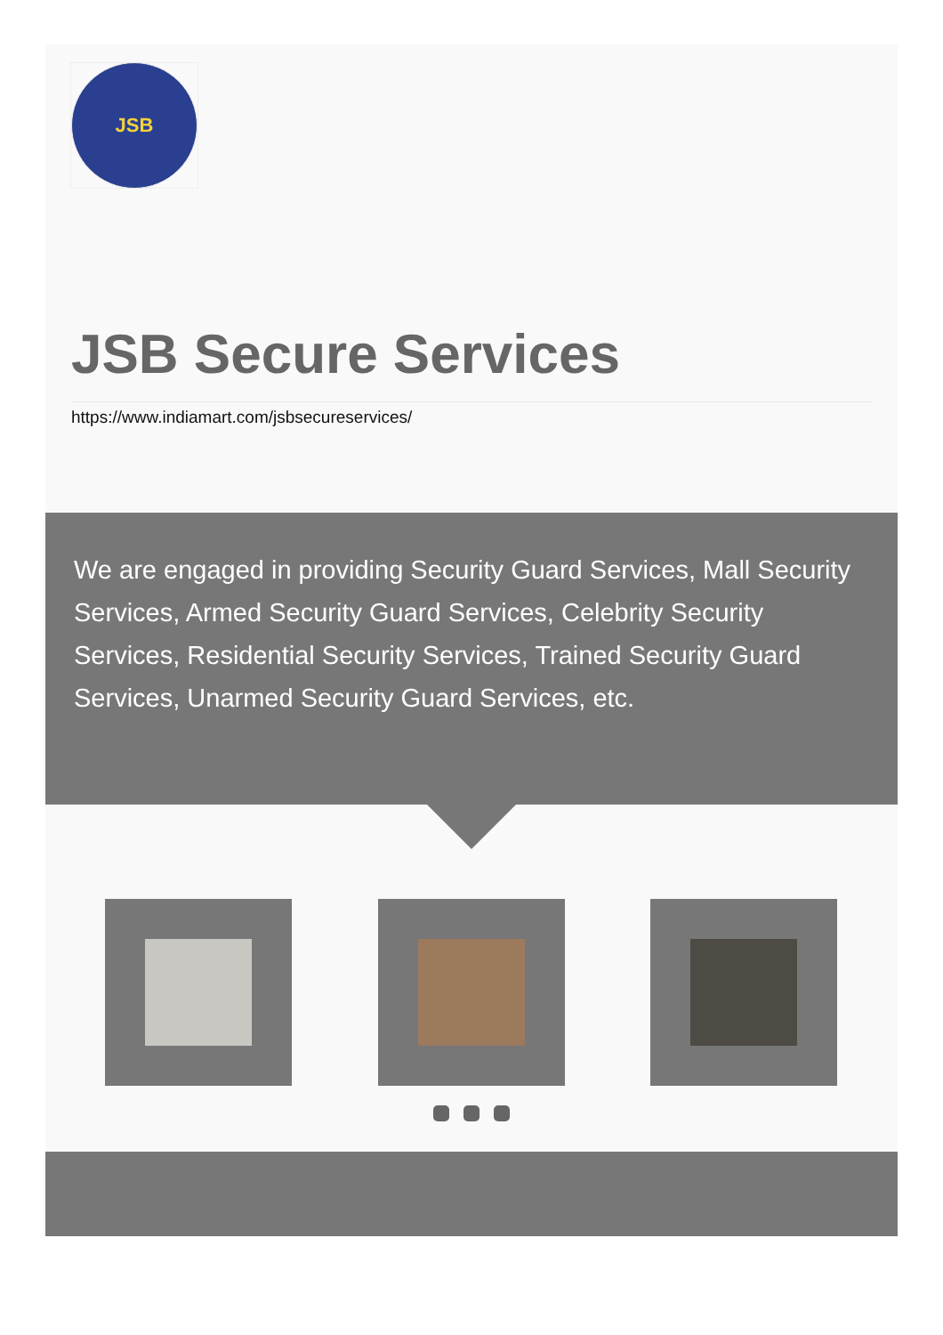JSB
JSB Secure Services
https://www.indiamart.com/jsbsecureservices/
We are engaged in providing Security Guard Services, Mall Security Services, Armed Security Guard Services, Celebrity Security Services, Residential Security Services, Trained Security Guard Services, Unarmed Security Guard Services, etc.